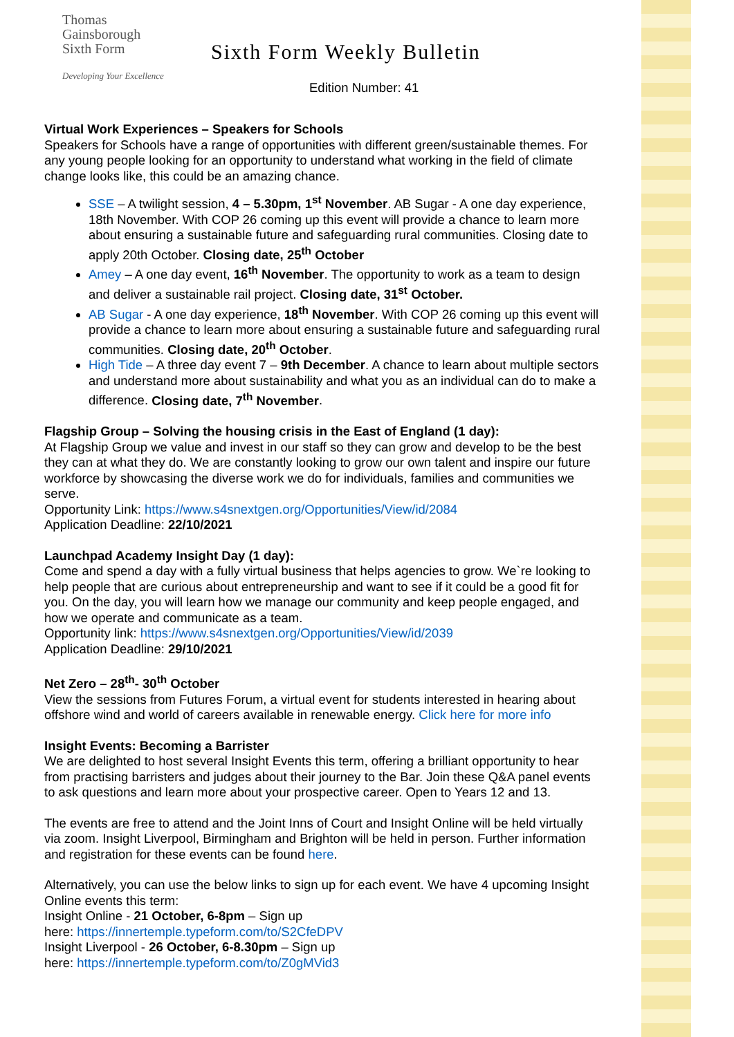Thomas
Gainsborough
Sixth Form
Developing Your Excellence
Sixth Form Weekly Bulletin
Edition Number: 41
Virtual Work Experiences – Speakers for Schools
Speakers for Schools have a range of opportunities with different green/sustainable themes. For any young people looking for an opportunity to understand what working in the field of climate change looks like, this could be an amazing chance.
SSE – A twilight session, 4 – 5.30pm, 1<sup>st</sup> November. AB Sugar - A one day experience, 18th November. With COP 26 coming up this event will provide a chance to learn more about ensuring a sustainable future and safeguarding rural communities. Closing date to apply 20th October. Closing date, 25<sup>th</sup> October
Amey – A one day event, 16<sup>th</sup> November. The opportunity to work as a team to design and deliver a sustainable rail project. Closing date, 31<sup>st</sup> October.
AB Sugar - A one day experience, 18<sup>th</sup> November. With COP 26 coming up this event will provide a chance to learn more about ensuring a sustainable future and safeguarding rural communities. Closing date, 20<sup>th</sup> October.
High Tide – A three day event 7 – 9th December. A chance to learn about multiple sectors and understand more about sustainability and what you as an individual can do to make a difference. Closing date, 7<sup>th</sup> November.
Flagship Group – Solving the housing crisis in the East of England (1 day):
At Flagship Group we value and invest in our staff so they can grow and develop to be the best they can at what they do. We are constantly looking to grow our own talent and inspire our future workforce by showcasing the diverse work we do for individuals, families and communities we serve.
Opportunity Link: https://www.s4snextgen.org/Opportunities/View/id/2084
Application Deadline: 22/10/2021
Launchpad Academy Insight Day (1 day):
Come and spend a day with a fully virtual business that helps agencies to grow. We`re looking to help people that are curious about entrepreneurship and want to see if it could be a good fit for you. On the day, you will learn how we manage our community and keep people engaged, and how we operate and communicate as a team.
Opportunity link: https://www.s4snextgen.org/Opportunities/View/id/2039
Application Deadline: 29/10/2021
Net Zero – 28<sup>th</sup>- 30<sup>th</sup> October
View the sessions from Futures Forum, a virtual event for students interested in hearing about offshore wind and world of careers available in renewable energy. Click here for more info
Insight Events: Becoming a Barrister
We are delighted to host several Insight Events this term, offering a brilliant opportunity to hear from practising barristers and judges about their journey to the Bar. Join these Q&A panel events to ask questions and learn more about your prospective career. Open to Years 12 and 13.
The events are free to attend and the Joint Inns of Court and Insight Online will be held virtually via zoom. Insight Liverpool, Birmingham and Brighton will be held in person. Further information and registration for these events can be found here.
Alternatively, you can use the below links to sign up for each event. We have 4 upcoming Insight Online events this term:
Insight Online - 21 October, 6-8pm – Sign up
here: https://innertemple.typeform.com/to/S2CfeDPV
Insight Liverpool - 26 October, 6-8.30pm – Sign up
here: https://innertemple.typeform.com/to/Z0gMVid3